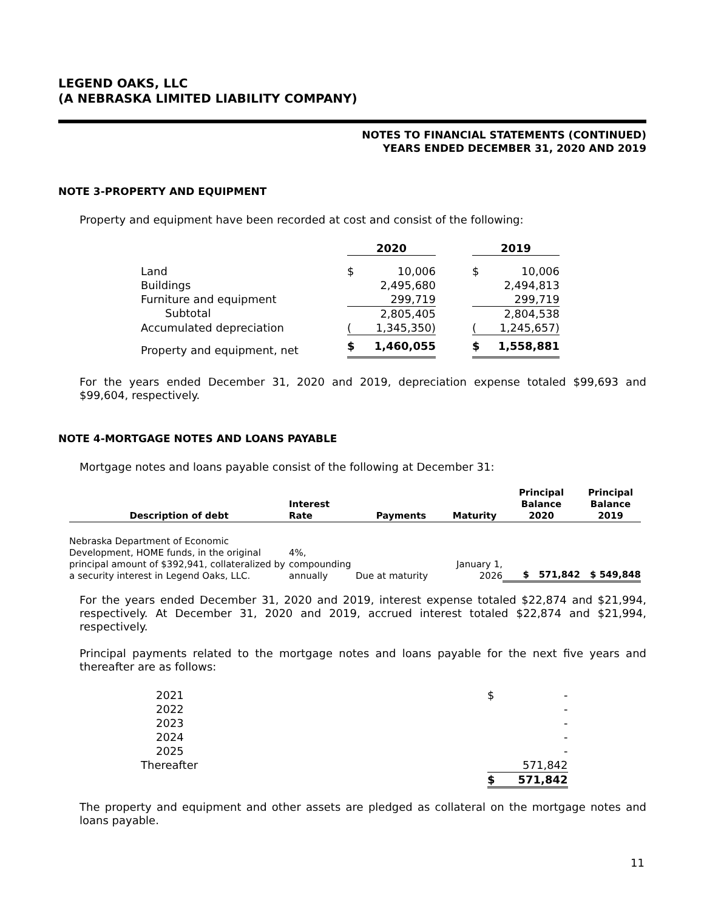LEGEND OAKS, LLC
(A NEBRASKA LIMITED LIABILITY COMPANY)
NOTES TO FINANCIAL STATEMENTS (CONTINUED)
YEARS ENDED DECEMBER 31, 2020 AND 2019
NOTE 3-PROPERTY AND EQUIPMENT
Property and equipment have been recorded at cost and consist of the following:
| | 2020 | | | 2019 | |
| --- | --- | --- | --- | --- | --- |
| Land | $ | 10,006 | | $ | 10,006 |
| Buildings | | 2,495,680 | | | 2,494,813 |
| Furniture and equipment | | 299,719 | | | 299,719 |
| Subtotal | | 2,805,405 | | | 2,804,538 |
| Accumulated depreciation | ( | 1,345,350) | | ( | 1,245,657) |
| Property and equipment, net | $ | 1,460,055 | | $ | 1,558,881 |
For the years ended December 31, 2020 and 2019, depreciation expense totaled $99,693 and $99,604, respectively.
NOTE 4-MORTGAGE NOTES AND LOANS PAYABLE
Mortgage notes and loans payable consist of the following at December 31:
| Description of debt | Interest Rate | Payments | Maturity | Principal Balance 2020 | Principal Balance 2019 |
| --- | --- | --- | --- | --- | --- |
| Nebraska Department of Economic Development, HOME funds, in the original principal amount of $392,941, collateralized by a security interest in Legend Oaks, LLC. | 4%, compounding annually | Due at maturity | January 1, 2026 | $ 571,842 | $ 549,848 |
For the years ended December 31, 2020 and 2019, interest expense totaled $22,874 and $21,994, respectively. At December 31, 2020 and 2019, accrued interest totaled $22,874 and $21,994, respectively.
Principal payments related to the mortgage notes and loans payable for the next five years and thereafter are as follows:
| 2021 | $ | - |
| 2022 | | - |
| 2023 | | - |
| 2024 | | - |
| 2025 | | - |
| Thereafter | | 571,842 |
| | $ | 571,842 |
The property and equipment and other assets are pledged as collateral on the mortgage notes and loans payable.
11